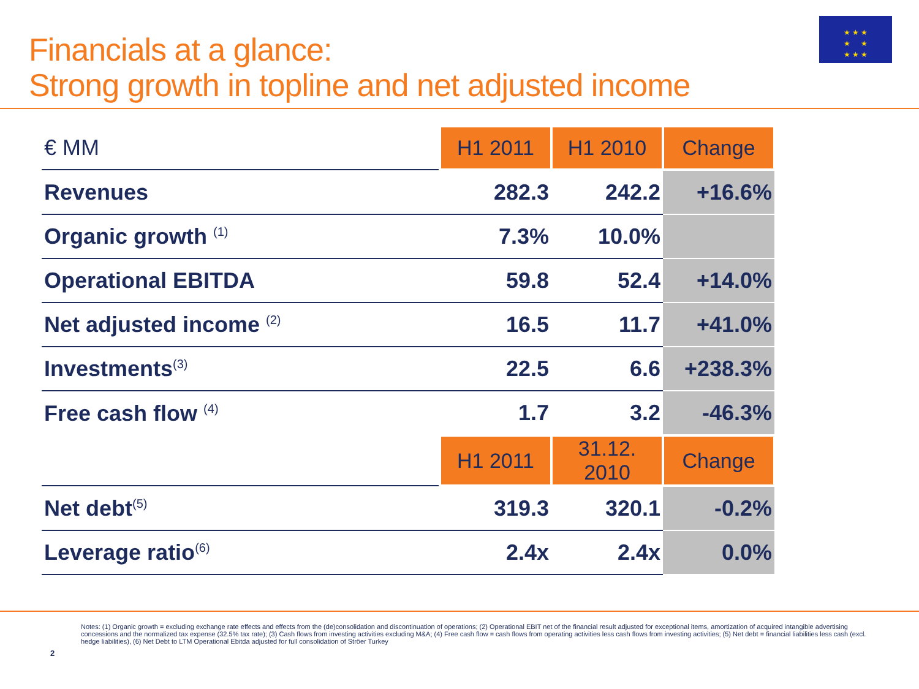★ ★ ★
★ ★
★ ★ ★
Financials at a glance:
Strong growth in topline and net adjusted income
| € MM | H1 2011 | H1 2010 | Change |
| Revenues | 282.3 | 242.2 | +16.6% |
| Organic growth <sup>(1)</sup> | 7.3% | 10.0% | |
| Operational EBITDA | 59.8 | 52.4 | +14.0% |
| Net adjusted income <sup>(2)</sup> | 16.5 | 11.7 | +41.0% |
| Investments<sup>(3)</sup> | 22.5 | 6.6 | +238.3% |
| Free cash flow <sup>(4)</sup> | 1.7 | 3.2 | -46.3% |
| | H1 2011 | 31.12. 2010 | Change |
| Net debt<sup>(5)</sup> | 319.3 | 320.1 | -0.2% |
| Leverage ratio<sup>(6)</sup> | 2.4x | 2.4x | 0.0% |
Notes: (1) Organic growth = excluding exchange rate effects and effects from the (de)consolidation and discontinuation of operations; (2) Operational EBIT net of the financial result adjusted for exceptional items, amortization of acquired intangible advertising concessions and the normalized tax expense (32.5% tax rate); (3) Cash flows from investing activities excluding M&A; (4) Free cash flow = cash flows from operating activities less cash flows from investing activities; (5) Net debt = financial liabilities less cash (excl. hedge liabilities), (6) Net Debt to LTM Operational Ebitda adjusted for full consolidation of Ströer Turkey
2